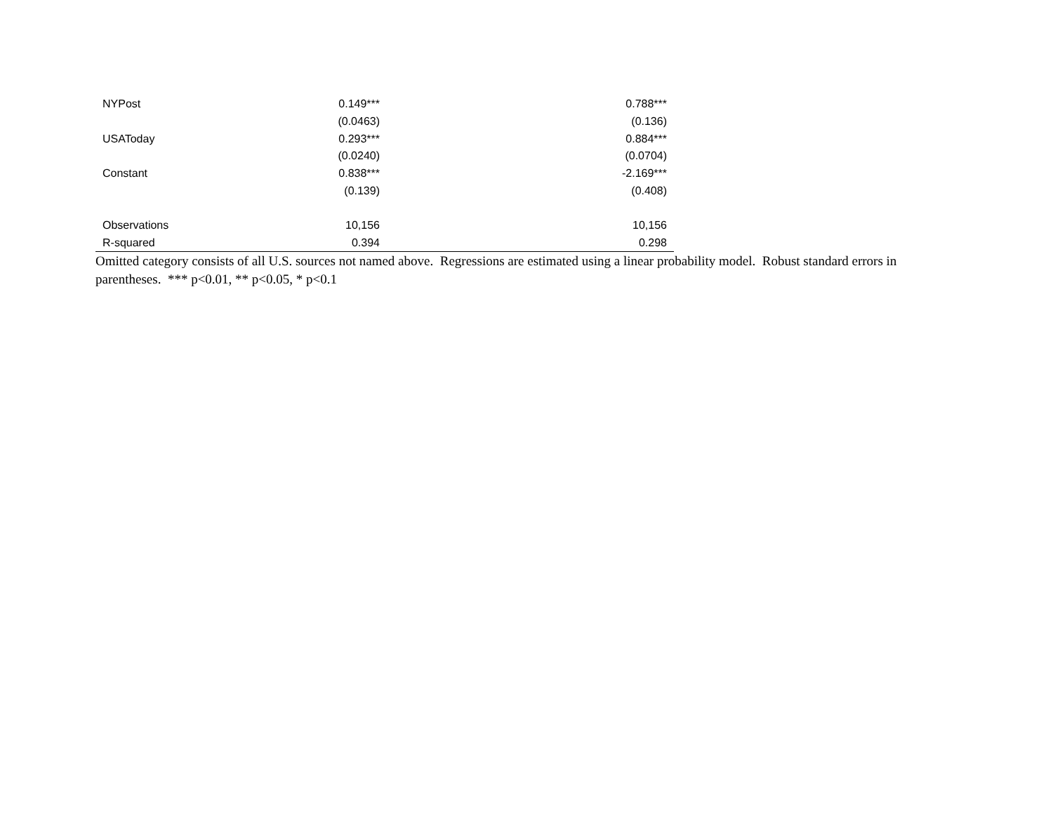| NYPost | 0.149*** | 0.788*** |
| | (0.0463) | (0.136) |
| USAToday | 0.293*** | 0.884*** |
| | (0.0240) | (0.0704) |
| Constant | 0.838*** | -2.169*** |
| | (0.139) | (0.408) |
| Observations | 10,156 | 10,156 |
| R-squared | 0.394 | 0.298 |
Omitted category consists of all U.S. sources not named above. Regressions are estimated using a linear probability model. Robust standard errors in parentheses. *** p<0.01, ** p<0.05, * p<0.1